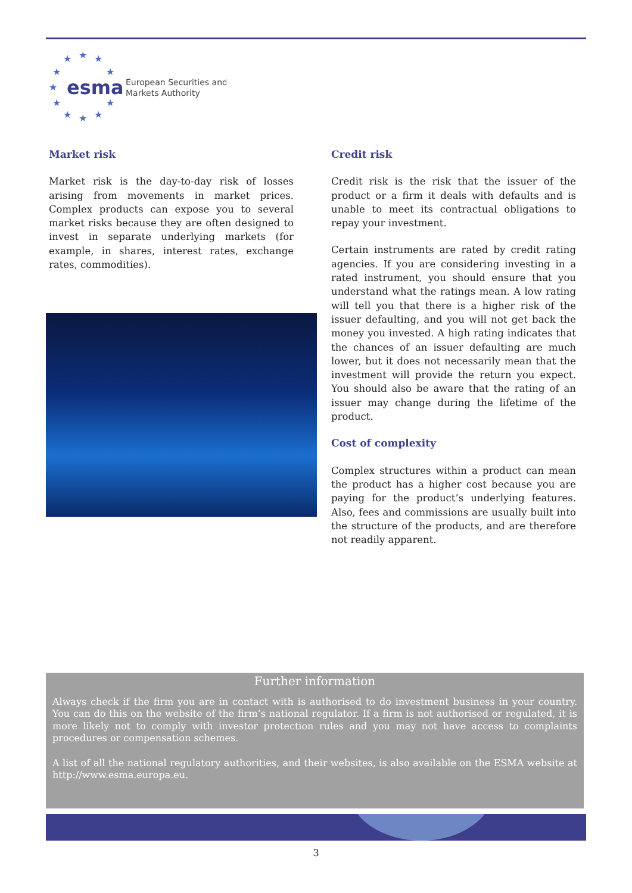★
★
★
★
★
★
★
★
★
★
★
esma
European Securities and
Markets Authority
Market risk
Market risk is the day-to-day risk of losses arising from movements in market prices. Complex products can expose you to several market risks because they are often designed to invest in separate underlying markets (for example, in shares, interest rates, exchange rates, commodities).
Credit risk
Credit risk is the risk that the issuer of the product or a firm it deals with defaults and is unable to meet its contractual obligations to repay your investment.
Certain instruments are rated by credit rating agencies. If you are considering investing in a rated instrument, you should ensure that you understand what the ratings mean. A low rating will tell you that there is a higher risk of the issuer defaulting, and you will not get back the money you invested. A high rating indicates that the chances of an issuer defaulting are much lower, but it does not necessarily mean that the investment will provide the return you expect. You should also be aware that the rating of an issuer may change during the lifetime of the product.
Cost of complexity
Complex structures within a product can mean the product has a higher cost because you are paying for the product’s underlying features. Also, fees and commissions are usually built into the structure of the products, and are therefore not readily apparent.
Further information
Always check if the firm you are in contact with is authorised to do investment business in your country. You can do this on the website of the firm’s national regulator. If a firm is not authorised or regulated, it is more likely not to comply with investor protection rules and you may not have access to complaints procedures or compensation schemes.
A list of all the national regulatory authorities, and their websites, is also available on the ESMA website at http://www.esma.europa.eu.
3